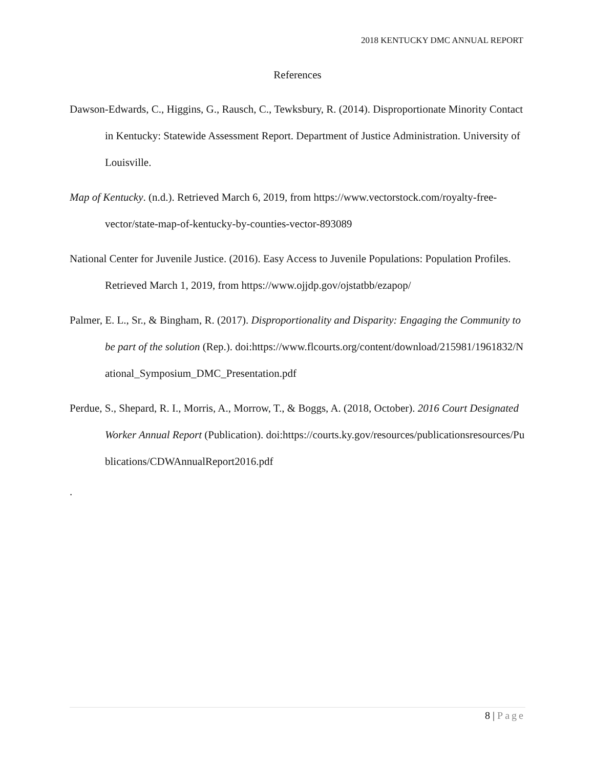2018 KENTUCKY DMC ANNUAL REPORT
References
Dawson-Edwards, C., Higgins, G., Rausch, C., Tewksbury, R. (2014). Disproportionate Minority Contact in Kentucky: Statewide Assessment Report. Department of Justice Administration. University of Louisville.
Map of Kentucky. (n.d.). Retrieved March 6, 2019, from https://www.vectorstock.com/royalty-free-vector/state-map-of-kentucky-by-counties-vector-893089
National Center for Juvenile Justice. (2016). Easy Access to Juvenile Populations: Population Profiles. Retrieved March 1, 2019, from https://www.ojjdp.gov/ojstatbb/ezapop/
Palmer, E. L., Sr., & Bingham, R. (2017). Disproportionality and Disparity: Engaging the Community to be part of the solution (Rep.). doi:https://www.flcourts.org/content/download/215981/1961832/National_Symposium_DMC_Presentation.pdf
Perdue, S., Shepard, R. I., Morris, A., Morrow, T., & Boggs, A. (2018, October). 2016 Court Designated Worker Annual Report (Publication). doi:https://courts.ky.gov/resources/publicationsresources/Publications/CDWAnnualReport2016.pdf
.
8 | Page